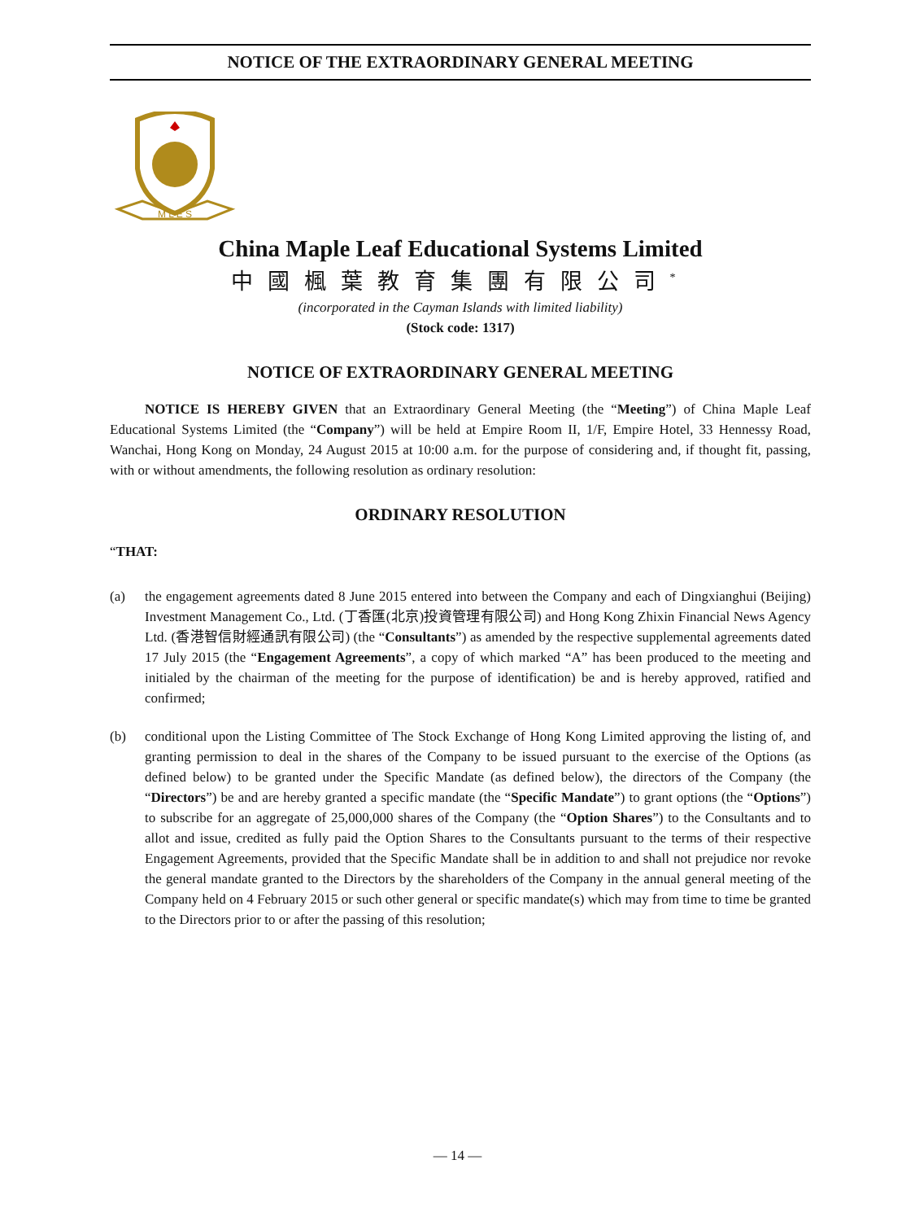NOTICE OF THE EXTRAORDINARY GENERAL MEETING
M L E S
China Maple Leaf Educational Systems Limited
中國楓葉教育集團有限公司<sup>*</sup>
(incorporated in the Cayman Islands with limited liability)
(Stock code: 1317)
NOTICE OF EXTRAORDINARY GENERAL MEETING
NOTICE IS HEREBY GIVEN that an Extraordinary General Meeting (the “Meeting”) of China Maple Leaf Educational Systems Limited (the “Company”) will be held at Empire Room II, 1/F, Empire Hotel, 33 Hennessy Road, Wanchai, Hong Kong on Monday, 24 August 2015 at 10:00 a.m. for the purpose of considering and, if thought fit, passing, with or without amendments, the following resolution as ordinary resolution:
ORDINARY RESOLUTION
“THAT:
(a) the engagement agreements dated 8 June 2015 entered into between the Company and each of Dingxianghui (Beijing) Investment Management Co., Ltd. (丁香匯(北京)投資管理有限公司) and Hong Kong Zhixin Financial News Agency Ltd. (香港智信財經通訊有限公司) (the “Consultants”) as amended by the respective supplemental agreements dated 17 July 2015 (the “Engagement Agreements”, a copy of which marked “A” has been produced to the meeting and initialed by the chairman of the meeting for the purpose of identification) be and is hereby approved, ratified and confirmed;
(b) conditional upon the Listing Committee of The Stock Exchange of Hong Kong Limited approving the listing of, and granting permission to deal in the shares of the Company to be issued pursuant to the exercise of the Options (as defined below) to be granted under the Specific Mandate (as defined below), the directors of the Company (the “Directors”) be and are hereby granted a specific mandate (the “Specific Mandate”) to grant options (the “Options”) to subscribe for an aggregate of 25,000,000 shares of the Company (the “Option Shares”) to the Consultants and to allot and issue, credited as fully paid the Option Shares to the Consultants pursuant to the terms of their respective Engagement Agreements, provided that the Specific Mandate shall be in addition to and shall not prejudice nor revoke the general mandate granted to the Directors by the shareholders of the Company in the annual general meeting of the Company held on 4 February 2015 or such other general or specific mandate(s) which may from time to time be granted to the Directors prior to or after the passing of this resolution;
— 14 —